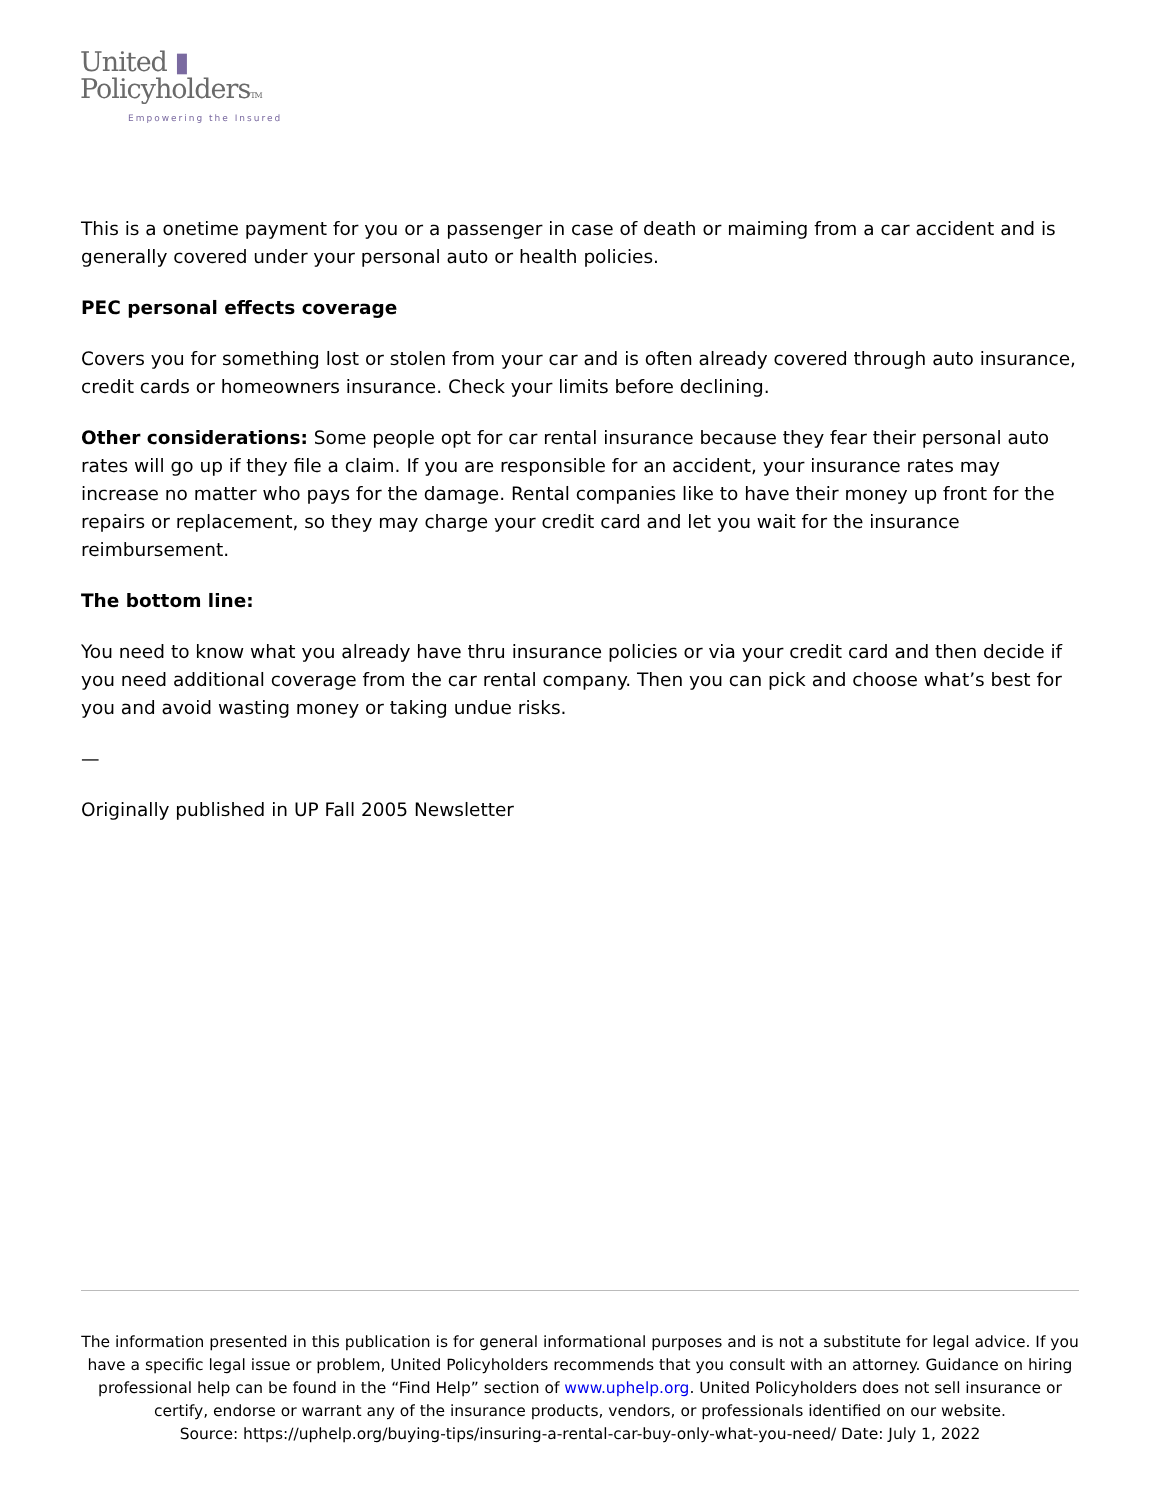United ▮
PolicyholdersTM
Empowering the Insured
This is a onetime payment for you or a passenger in case of death or maiming from a car accident and is generally covered under your personal auto or health policies.
PEC personal effects coverage
Covers you for something lost or stolen from your car and is often already covered through auto insurance, credit cards or homeowners insurance. Check your limits before declining.
Other considerations: Some people opt for car rental insurance because they fear their personal auto rates will go up if they file a claim. If you are responsible for an accident, your insurance rates may increase no matter who pays for the damage. Rental companies like to have their money up front for the repairs or replacement, so they may charge your credit card and let you wait for the insurance reimbursement.
The bottom line:
You need to know what you already have thru insurance policies or via your credit card and then decide if you need additional coverage from the car rental company. Then you can pick and choose what’s best for you and avoid wasting money or taking undue risks.
—
Originally published in UP Fall 2005 Newsletter
The information presented in this publication is for general informational purposes and is not a substitute for legal advice. If you have a specific legal issue or problem, United Policyholders recommends that you consult with an attorney. Guidance on hiring professional help can be found in the “Find Help” section of www.uphelp.org. United Policyholders does not sell insurance or certify, endorse or warrant any of the insurance products, vendors, or professionals identified on our website.
Source: https://uphelp.org/buying-tips/insuring-a-rental-car-buy-only-what-you-need/ Date: July 1, 2022